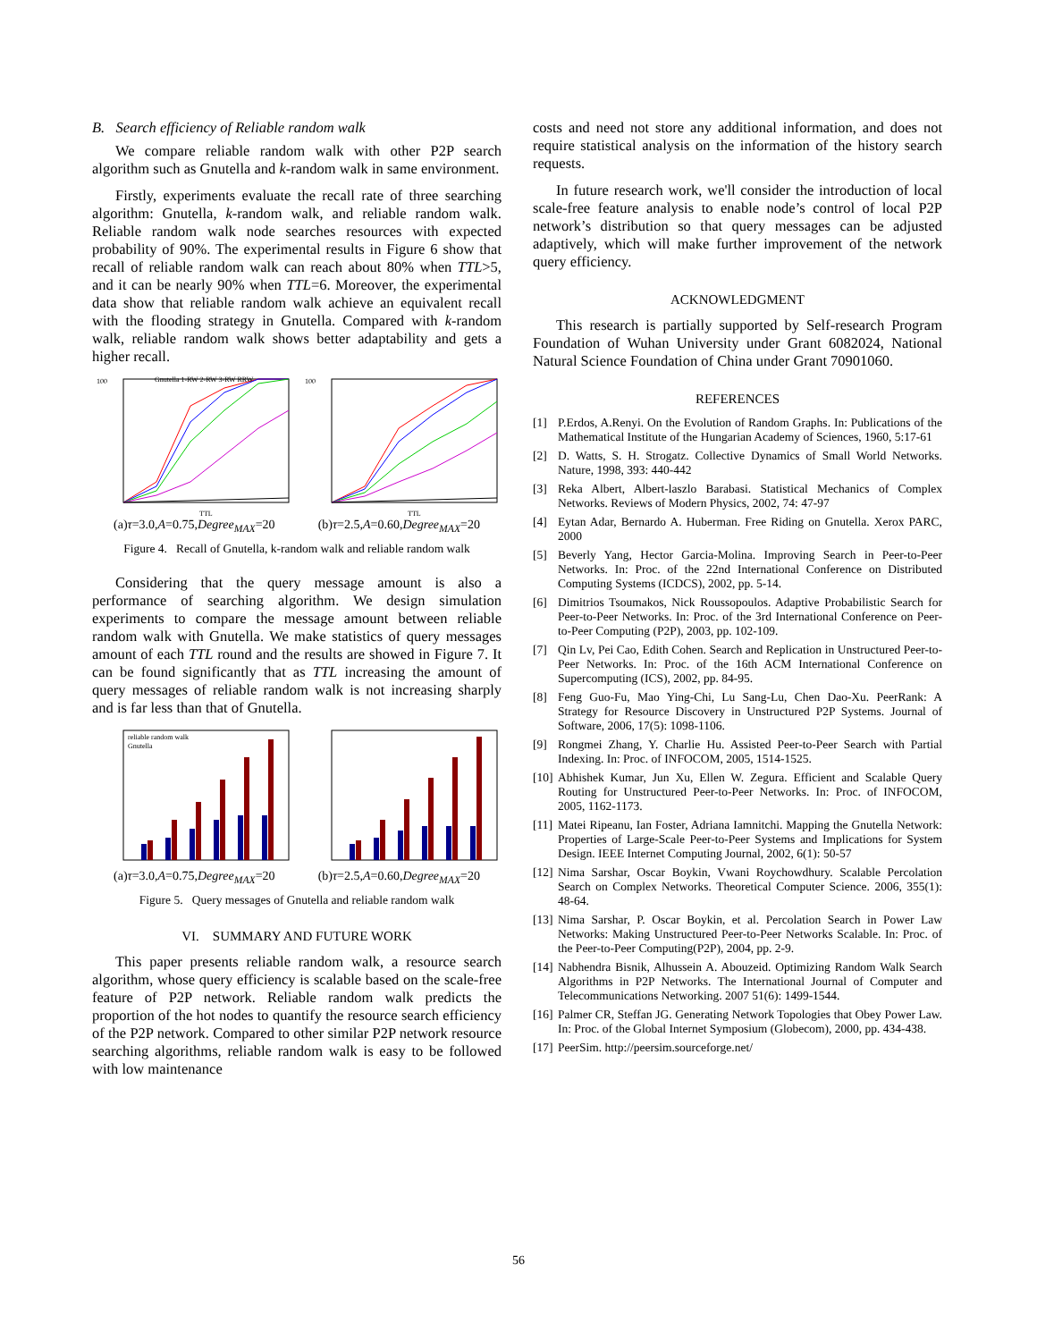B. Search efficiency of Reliable random walk
We compare reliable random walk with other P2P search algorithm such as Gnutella and k-random walk in same environment.
Firstly, experiments evaluate the recall rate of three searching algorithm: Gnutella, k-random walk, and reliable random walk. Reliable random walk node searches resources with expected probability of 90%. The experimental results in Figure 6 show that recall of reliable random walk can reach about 80% when TTL>5, and it can be nearly 90% when TTL=6. Moreover, the experimental data show that reliable random walk achieve an equivalent recall with the flooding strategy in Gnutella. Compared with k-random walk, reliable random walk shows better adaptability and gets a higher recall.
100
Gnutella 1-RW 2-RW 3-RW RRW
TTL
100
TTL
(a)τ=3.0,A=0.75,Degree<sub>MAX</sub>=20 (b)τ=2.5,A=0.60,Degree<sub>MAX</sub>=20
Figure 4. Recall of Gnutella, k-random walk and reliable random walk
Considering that the query message amount is also a performance of searching algorithm. We design simulation experiments to compare the message amount between reliable random walk with Gnutella. We make statistics of query messages amount of each TTL round and the results are showed in Figure 7. It can be found significantly that as TTL increasing the amount of query messages of reliable random walk is not increasing sharply and is far less than that of Gnutella.
reliable random walk
Gnutella
(a)τ=3.0,A=0.75,Degree<sub>MAX</sub>=20 (b)τ=2.5,A=0.60,Degree<sub>MAX</sub>=20
Figure 5. Query messages of Gnutella and reliable random walk
VI. SUMMARY AND FUTURE WORK
This paper presents reliable random walk, a resource search algorithm, whose query efficiency is scalable based on the scale-free feature of P2P network. Reliable random walk predicts the proportion of the hot nodes to quantify the resource search efficiency of the P2P network. Compared to other similar P2P network resource searching algorithms, reliable random walk is easy to be followed with low maintenance
costs and need not store any additional information, and does not require statistical analysis on the information of the history search requests.
In future research work, we'll consider the introduction of local scale-free feature analysis to enable node’s control of local P2P network’s distribution so that query messages can be adjusted adaptively, which will make further improvement of the network query efficiency.
ACKNOWLEDGMENT
This research is partially supported by Self-research Program Foundation of Wuhan University under Grant 6082024, National Natural Science Foundation of China under Grant 70901060.
REFERENCES
[1] P.Erdos, A.Renyi. On the Evolution of Random Graphs. In: Publications of the Mathematical Institute of the Hungarian Academy of Sciences, 1960, 5:17-61
[2] D. Watts, S. H. Strogatz. Collective Dynamics of Small World Networks. Nature, 1998, 393: 440-442
[3] Reka Albert, Albert-laszlo Barabasi. Statistical Mechanics of Complex Networks. Reviews of Modern Physics, 2002, 74: 47-97
[4] Eytan Adar, Bernardo A. Huberman. Free Riding on Gnutella. Xerox PARC, 2000
[5] Beverly Yang, Hector Garcia-Molina. Improving Search in Peer-to-Peer Networks. In: Proc. of the 22nd International Conference on Distributed Computing Systems (ICDCS), 2002, pp. 5-14.
[6] Dimitrios Tsoumakos, Nick Roussopoulos. Adaptive Probabilistic Search for Peer-to-Peer Networks. In: Proc. of the 3rd International Conference on Peer-to-Peer Computing (P2P), 2003, pp. 102-109.
[7] Qin Lv, Pei Cao, Edith Cohen. Search and Replication in Unstructured Peer-to-Peer Networks. In: Proc. of the 16th ACM International Conference on Supercomputing (ICS), 2002, pp. 84-95.
[8] Feng Guo-Fu, Mao Ying-Chi, Lu Sang-Lu, Chen Dao-Xu. PeerRank: A Strategy for Resource Discovery in Unstructured P2P Systems. Journal of Software, 2006, 17(5): 1098-1106.
[9] Rongmei Zhang, Y. Charlie Hu. Assisted Peer-to-Peer Search with Partial Indexing. In: Proc. of INFOCOM, 2005, 1514-1525.
[10] Abhishek Kumar, Jun Xu, Ellen W. Zegura. Efficient and Scalable Query Routing for Unstructured Peer-to-Peer Networks. In: Proc. of INFOCOM, 2005, 1162-1173.
[11] Matei Ripeanu, Ian Foster, Adriana Iamnitchi. Mapping the Gnutella Network: Properties of Large-Scale Peer-to-Peer Systems and Implications for System Design. IEEE Internet Computing Journal, 2002, 6(1): 50-57
[12] Nima Sarshar, Oscar Boykin, Vwani Roychowdhury. Scalable Percolation Search on Complex Networks. Theoretical Computer Science. 2006, 355(1): 48-64.
[13] Nima Sarshar, P. Oscar Boykin, et al. Percolation Search in Power Law Networks: Making Unstructured Peer-to-Peer Networks Scalable. In: Proc. of the Peer-to-Peer Computing(P2P), 2004, pp. 2-9.
[14] Nabhendra Bisnik, Alhussein A. Abouzeid. Optimizing Random Walk Search Algorithms in P2P Networks. The International Journal of Computer and Telecommunications Networking. 2007 51(6): 1499-1544.
[16] Palmer CR, Steffan JG. Generating Network Topologies that Obey Power Law. In: Proc. of the Global Internet Symposium (Globecom), 2000, pp. 434-438.
[17] PeerSim. http://peersim.sourceforge.net/
56